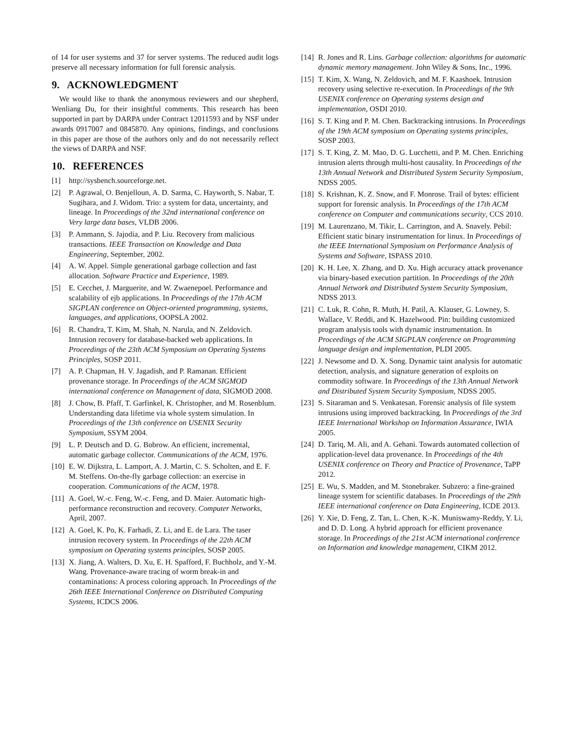of 14 for user systems and 37 for server systems. The reduced audit logs preserve all necessary information for full forensic analysis.
9. ACKNOWLEDGMENT
We would like to thank the anonymous reviewers and our shepherd, Wenliang Du, for their insightful comments. This research has been supported in part by DARPA under Contract 12011593 and by NSF under awards 0917007 and 0845870. Any opinions, findings, and conclusions in this paper are those of the authors only and do not necessarily reflect the views of DARPA and NSF.
10. REFERENCES
[1] http://sysbench.sourceforge.net.
[2] P. Agrawal, O. Benjelloun, A. D. Sarma, C. Hayworth, S. Nabar, T. Sugihara, and J. Widom. Trio: a system for data, uncertainty, and lineage. In Proceedings of the 32nd international conference on Very large data bases, VLDB 2006.
[3] P. Ammann, S. Jajodia, and P. Liu. Recovery from malicious transactions. IEEE Transaction on Knowledge and Data Engineering, September, 2002.
[4] A. W. Appel. Simple generational garbage collection and fast allocation. Software Practice and Experience, 1989.
[5] E. Cecchet, J. Marguerite, and W. Zwaenepoel. Performance and scalability of ejb applications. In Proceedings of the 17th ACM SIGPLAN conference on Object-oriented programming, systems, languages, and applications, OOPSLA 2002.
[6] R. Chandra, T. Kim, M. Shah, N. Narula, and N. Zeldovich. Intrusion recovery for database-backed web applications. In Proceedings of the 23th ACM Symposium on Operating Systems Principles, SOSP 2011.
[7] A. P. Chapman, H. V. Jagadish, and P. Ramanan. Efficient provenance storage. In Proceedings of the ACM SIGMOD international conference on Management of data, SIGMOD 2008.
[8] J. Chow, B. Pfaff, T. Garfinkel, K. Christopher, and M. Rosenblum. Understanding data lifetime via whole system simulation. In Proceedings of the 13th conference on USENIX Security Symposium, SSYM 2004.
[9] L. P. Deutsch and D. G. Bobrow. An efficient, incremental, automatic garbage collector. Communications of the ACM, 1976.
[10] E. W. Dijkstra, L. Lamport, A. J. Martin, C. S. Scholten, and E. F. M. Steffens. On-the-fly garbage collection: an exercise in cooperation. Communications of the ACM, 1978.
[11] A. Goel, W.-c. Feng, W.-c. Feng, and D. Maier. Automatic high-performance reconstruction and recovery. Computer Networks, April, 2007.
[12] A. Goel, K. Po, K. Farhadi, Z. Li, and E. de Lara. The taser intrusion recovery system. In Proceedings of the 22th ACM symposium on Operating systems principles, SOSP 2005.
[13] X. Jiang, A. Walters, D. Xu, E. H. Spafford, F. Buchholz, and Y.-M. Wang. Provenance-aware tracing of worm break-in and contaminations: A process coloring approach. In Proceedings of the 26th IEEE International Conference on Distributed Computing Systems, ICDCS 2006.
[14] R. Jones and R. Lins. Garbage collection: algorithms for automatic dynamic memory management. John Wiley & Sons, Inc., 1996.
[15] T. Kim, X. Wang, N. Zeldovich, and M. F. Kaashoek. Intrusion recovery using selective re-execution. In Proceedings of the 9th USENIX conference on Operating systems design and implementation, OSDI 2010.
[16] S. T. King and P. M. Chen. Backtracking intrusions. In Proceedings of the 19th ACM symposium on Operating systems principles, SOSP 2003.
[17] S. T. King, Z. M. Mao, D. G. Lucchetti, and P. M. Chen. Enriching intrusion alerts through multi-host causality. In Proceedings of the 13th Annual Network and Distributed System Security Symposium, NDSS 2005.
[18] S. Krishnan, K. Z. Snow, and F. Monrose. Trail of bytes: efficient support for forensic analysis. In Proceedings of the 17th ACM conference on Computer and communications security, CCS 2010.
[19] M. Laurenzano, M. Tikir, L. Carrington, and A. Snavely. Pebil: Efficient static binary instrumentation for linux. In Proceedings of the IEEE International Symposium on Performance Analysis of Systems and Software, ISPASS 2010.
[20] K. H. Lee, X. Zhang, and D. Xu. High accuracy attack provenance via binary-based execution partition. In Proceedings of the 20th Annual Network and Distributed System Security Symposium, NDSS 2013.
[21] C. Luk, R. Cohn, R. Muth, H. Patil, A. Klauser, G. Lowney, S. Wallace, V. Reddi, and K. Hazelwood. Pin: building customized program analysis tools with dynamic instrumentation. In Proceedings of the ACM SIGPLAN conference on Programming language design and implementation, PLDI 2005.
[22] J. Newsome and D. X. Song. Dynamic taint analysis for automatic detection, analysis, and signature generation of exploits on commodity software. In Proceedings of the 13th Annual Network and Distributed System Security Symposium, NDSS 2005.
[23] S. Sitaraman and S. Venkatesan. Forensic analysis of file system intrusions using improved backtracking. In Proceedings of the 3rd IEEE International Workshop on Information Assurance, IWIA 2005.
[24] D. Tariq, M. Ali, and A. Gehani. Towards automated collection of application-level data provenance. In Proceedings of the 4th USENIX conference on Theory and Practice of Provenance, TaPP 2012.
[25] E. Wu, S. Madden, and M. Stonebraker. Subzero: a fine-grained lineage system for scientific databases. In Proceedings of the 29th IEEE international conference on Data Engineering, ICDE 2013.
[26] Y. Xie, D. Feng, Z. Tan, L. Chen, K.-K. Muniswamy-Reddy, Y. Li, and D. D. Long. A hybrid approach for efficient provenance storage. In Proceedings of the 21st ACM international conference on Information and knowledge management, CIKM 2012.